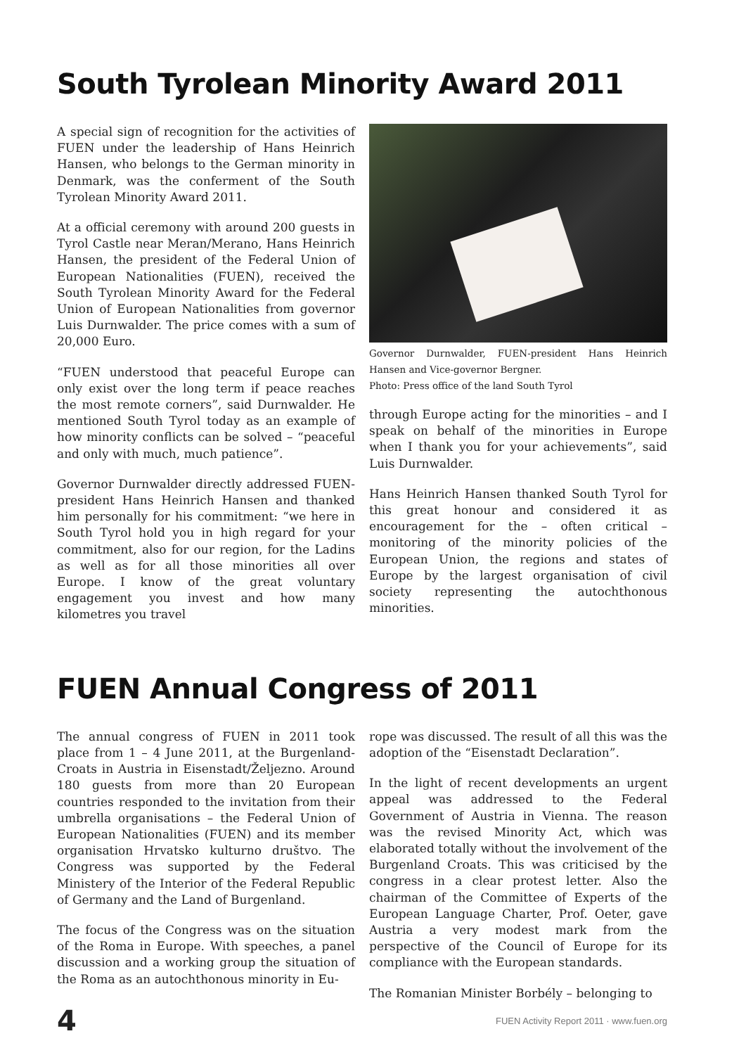South Tyrolean Minority Award 2011
A special sign of recognition for the activities of FUEN under the leadership of Hans Heinrich Hansen, who belongs to the German minority in Denmark, was the conferment of the South Tyrolean Minority Award 2011.
At a official ceremony with around 200 guests in Tyrol Castle near Meran/Merano, Hans Heinrich Hansen, the president of the Federal Union of European Nationalities (FUEN), received the South Tyrolean Minority Award for the Federal Union of European Nationalities from governor Luis Durnwalder. The price comes with a sum of 20,000 Euro.
“FUEN understood that peaceful Europe can only exist over the long term if peace reaches the most remote corners”, said Durnwalder. He mentioned South Tyrol today as an example of how minority conflicts can be solved – “peaceful and only with much, much patience”.
Governor Durnwalder directly addressed FUEN-president Hans Heinrich Hansen and thanked him personally for his commitment: “we here in South Tyrol hold you in high regard for your commitment, also for our region, for the Ladins as well as for all those minorities all over Europe. I know of the great voluntary engagement you invest and how many kilometres you travel
Governor Durnwalder, FUEN-president Hans Heinrich Hansen and Vice-governor Bergner.
Photo: Press office of the land South Tyrol
through Europe acting for the minorities – and I speak on behalf of the minorities in Europe when I thank you for your achievements”, said Luis Durnwalder.
Hans Heinrich Hansen thanked South Tyrol for this great honour and considered it as encouragement for the – often critical – monitoring of the minority policies of the European Union, the regions and states of Europe by the largest organisation of civil society representing the autochthonous minorities.
FUEN Annual Congress of 2011
The annual congress of FUEN in 2011 took place from 1 – 4 June 2011, at the Burgenland-Croats in Austria in Eisenstadt/Željezno. Around 180 guests from more than 20 European countries responded to the invitation from their umbrella organisations – the Federal Union of European Nationalities (FUEN) and its member organisation Hrvatsko kulturno društvo. The Congress was supported by the Federal Ministery of the Interior of the Federal Republic of Germany and the Land of Burgenland.
The focus of the Congress was on the situation of the Roma in Europe. With speeches, a panel discussion and a working group the situation of the Roma as an autochthonous minority in Eu-
rope was discussed. The result of all this was the adoption of the “Eisenstadt Declaration”.
In the light of recent developments an urgent appeal was addressed to the Federal Government of Austria in Vienna. The reason was the revised Minority Act, which was elaborated totally without the involvement of the Burgenland Croats. This was criticised by the congress in a clear protest letter. Also the chairman of the Committee of Experts of the European Language Charter, Prof. Oeter, gave Austria a very modest mark from the perspective of the Council of Europe for its compliance with the European standards.
The Romanian Minister Borbély – belonging to
4 FUEN Activity Report 2011 · www.fuen.org